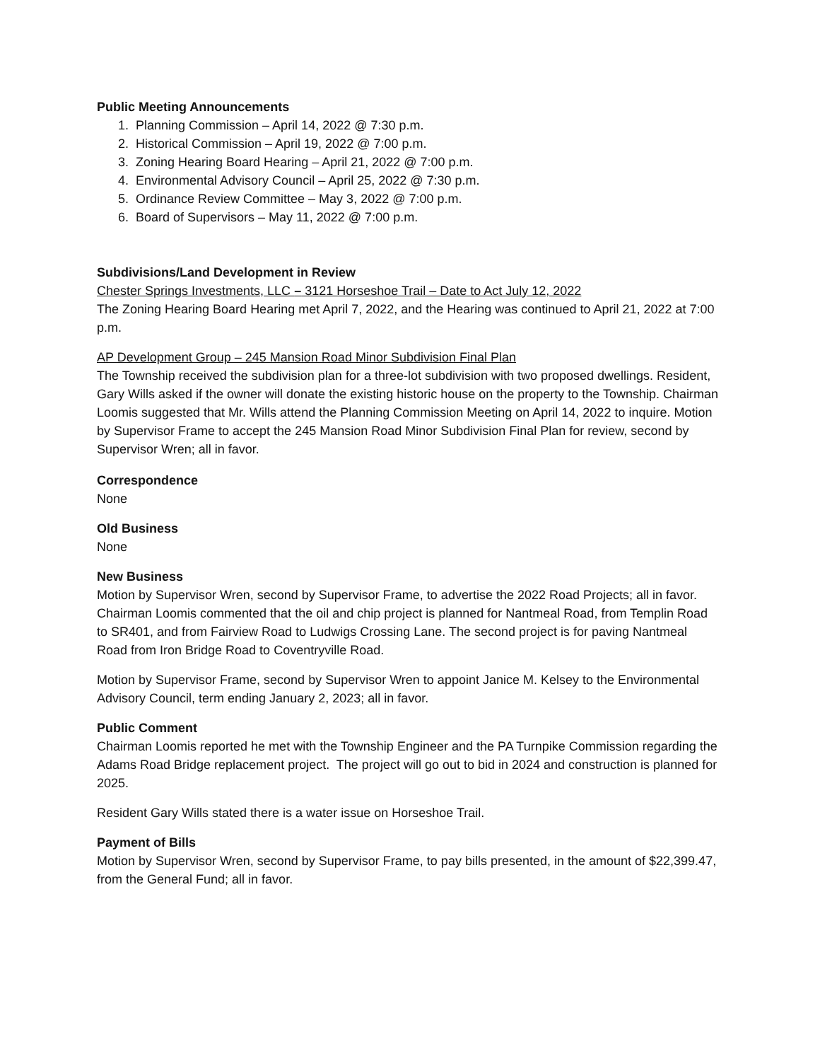Public Meeting Announcements
1. Planning Commission – April 14, 2022 @ 7:30 p.m.
2. Historical Commission – April 19, 2022 @ 7:00 p.m.
3. Zoning Hearing Board Hearing – April 21, 2022 @ 7:00 p.m.
4. Environmental Advisory Council – April 25, 2022 @ 7:30 p.m.
5. Ordinance Review Committee – May 3, 2022 @ 7:00 p.m.
6. Board of Supervisors – May 11, 2022 @ 7:00 p.m.
Subdivisions/Land Development in Review
Chester Springs Investments, LLC – 3121 Horseshoe Trail – Date to Act July 12, 2022
The Zoning Hearing Board Hearing met April 7, 2022, and the Hearing was continued to April 21, 2022 at 7:00 p.m.
AP Development Group – 245 Mansion Road Minor Subdivision Final Plan
The Township received the subdivision plan for a three-lot subdivision with two proposed dwellings. Resident, Gary Wills asked if the owner will donate the existing historic house on the property to the Township. Chairman Loomis suggested that Mr. Wills attend the Planning Commission Meeting on April 14, 2022 to inquire. Motion by Supervisor Frame to accept the 245 Mansion Road Minor Subdivision Final Plan for review, second by Supervisor Wren; all in favor.
Correspondence
None
Old Business
None
New Business
Motion by Supervisor Wren, second by Supervisor Frame, to advertise the 2022 Road Projects; all in favor. Chairman Loomis commented that the oil and chip project is planned for Nantmeal Road, from Templin Road to SR401, and from Fairview Road to Ludwigs Crossing Lane. The second project is for paving Nantmeal Road from Iron Bridge Road to Coventryville Road.
Motion by Supervisor Frame, second by Supervisor Wren to appoint Janice M. Kelsey to the Environmental Advisory Council, term ending January 2, 2023; all in favor.
Public Comment
Chairman Loomis reported he met with the Township Engineer and the PA Turnpike Commission regarding the Adams Road Bridge replacement project. The project will go out to bid in 2024 and construction is planned for 2025.
Resident Gary Wills stated there is a water issue on Horseshoe Trail.
Payment of Bills
Motion by Supervisor Wren, second by Supervisor Frame, to pay bills presented, in the amount of $22,399.47, from the General Fund; all in favor.